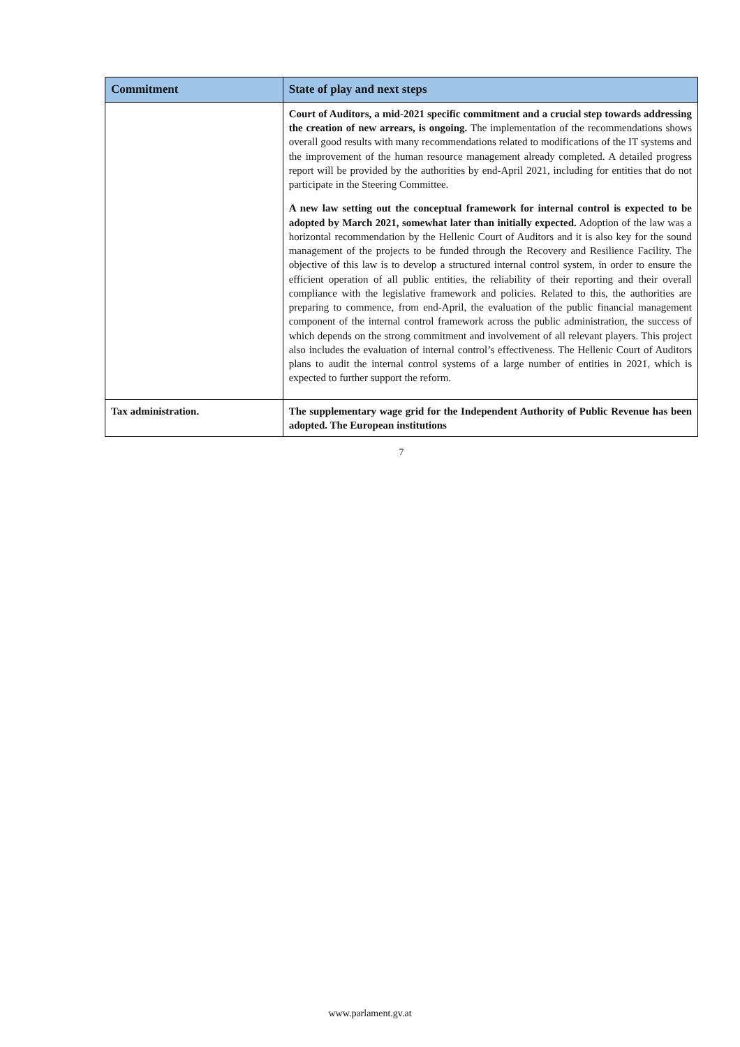| Commitment | State of play and next steps |
| --- | --- |
| | Court of Auditors, a mid-2021 specific commitment and a crucial step towards addressing the creation of new arrears, is ongoing. The implementation of the recommendations shows overall good results with many recommendations related to modifications of the IT systems and the improvement of the human resource management already completed. A detailed progress report will be provided by the authorities by end-April 2021, including for entities that do not participate in the Steering Committee. A new law setting out the conceptual framework for internal control is expected to be adopted by March 2021, somewhat later than initially expected. Adoption of the law was a horizontal recommendation by the Hellenic Court of Auditors and it is also key for the sound management of the projects to be funded through the Recovery and Resilience Facility. The objective of this law is to develop a structured internal control system, in order to ensure the efficient operation of all public entities, the reliability of their reporting and their overall compliance with the legislative framework and policies. Related to this, the authorities are preparing to commence, from end-April, the evaluation of the public financial management component of the internal control framework across the public administration, the success of which depends on the strong commitment and involvement of all relevant players. This project also includes the evaluation of internal control’s effectiveness. The Hellenic Court of Auditors plans to audit the internal control systems of a large number of entities in 2021, which is expected to further support the reform. |
| Tax administration. | The supplementary wage grid for the Independent Authority of Public Revenue has been adopted. The European institutions |
7
www.parlament.gv.at